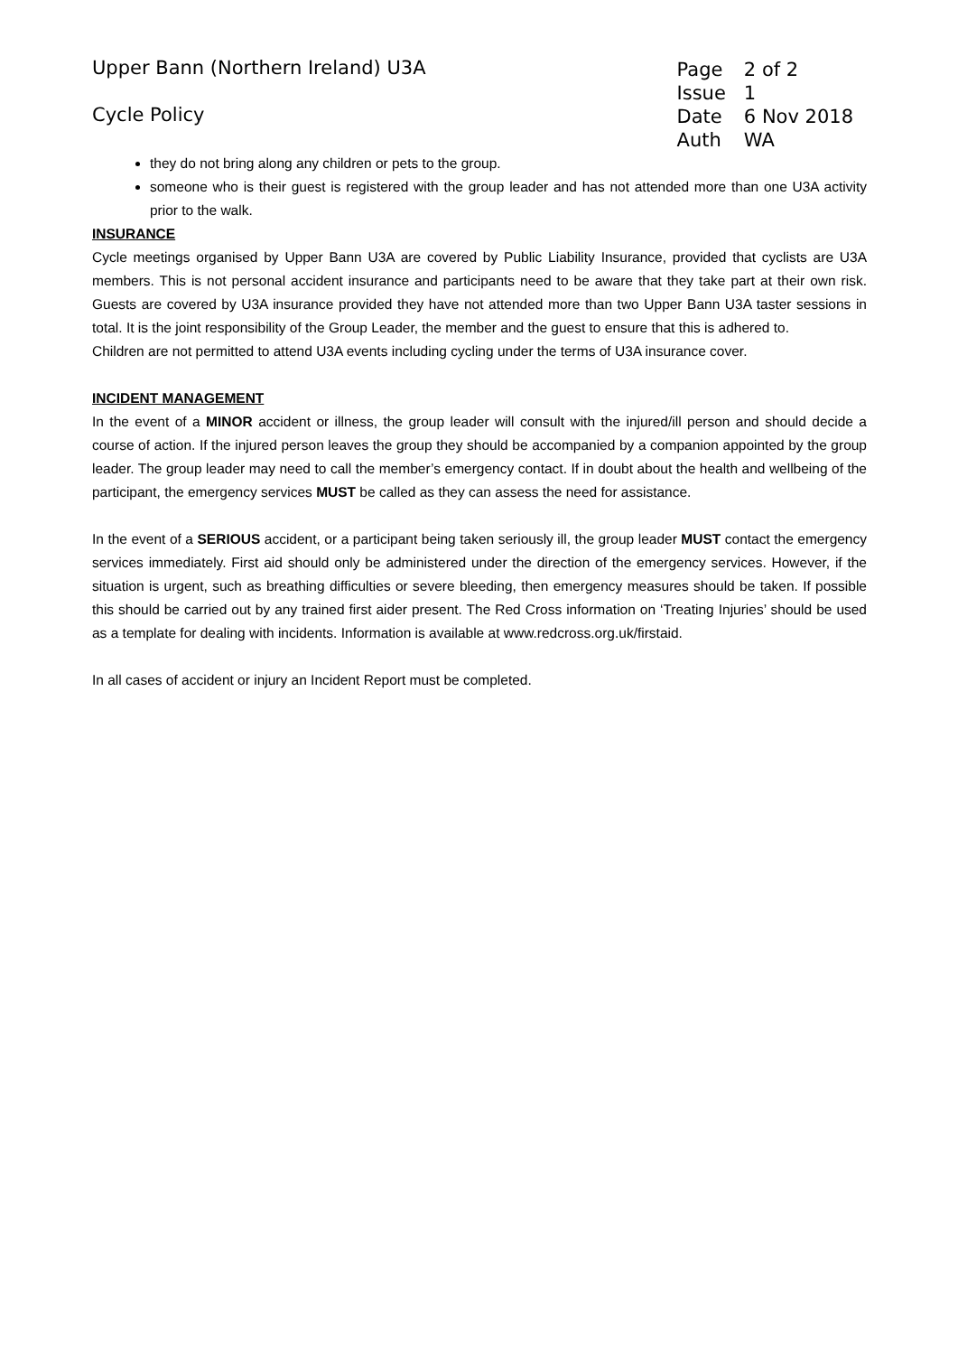Upper Bann (Northern Ireland) U3A
Cycle Policy
| Page | 2 of 2 |
| Issue | 1 |
| Date | 6 Nov 2018 |
| Auth | WA |
they do not bring along any children or pets to the group.
someone who is their guest is registered with the group leader and has not attended more than one U3A activity prior to the walk.
INSURANCE
Cycle meetings organised by Upper Bann U3A are covered by Public Liability Insurance, provided that cyclists are U3A members. This is not personal accident insurance and participants need to be aware that they take part at their own risk. Guests are covered by U3A insurance provided they have not attended more than two Upper Bann U3A taster sessions in total. It is the joint responsibility of the Group Leader, the member and the guest to ensure that this is adhered to.
Children are not permitted to attend U3A events including cycling under the terms of U3A insurance cover.
INCIDENT MANAGEMENT
In the event of a MINOR accident or illness, the group leader will consult with the injured/ill person and should decide a course of action. If the injured person leaves the group they should be accompanied by a companion appointed by the group leader. The group leader may need to call the member’s emergency contact. If in doubt about the health and wellbeing of the participant, the emergency services MUST be called as they can assess the need for assistance.
In the event of a SERIOUS accident, or a participant being taken seriously ill, the group leader MUST contact the emergency services immediately. First aid should only be administered under the direction of the emergency services. However, if the situation is urgent, such as breathing difficulties or severe bleeding, then emergency measures should be taken. If possible this should be carried out by any trained first aider present. The Red Cross information on ‘Treating Injuries’ should be used as a template for dealing with incidents. Information is available at www.redcross.org.uk/firstaid.
In all cases of accident or injury an Incident Report must be completed.